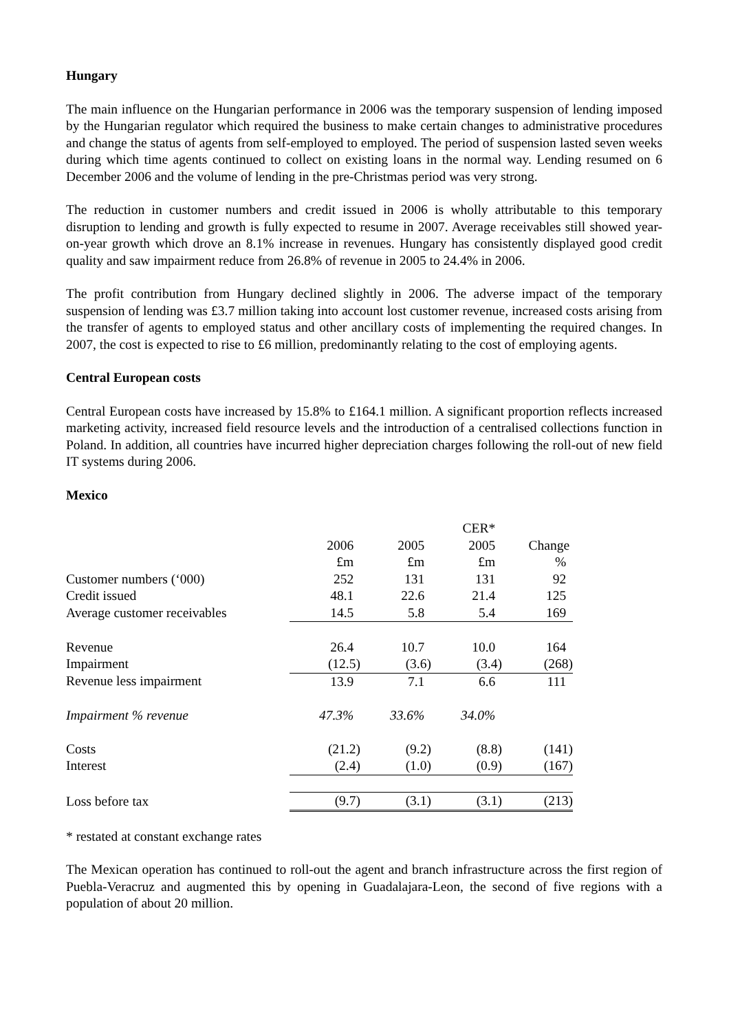Hungary
The main influence on the Hungarian performance in 2006 was the temporary suspension of lending imposed by the Hungarian regulator which required the business to make certain changes to administrative procedures and change the status of agents from self-employed to employed. The period of suspension lasted seven weeks during which time agents continued to collect on existing loans in the normal way. Lending resumed on 6 December 2006 and the volume of lending in the pre-Christmas period was very strong.
The reduction in customer numbers and credit issued in 2006 is wholly attributable to this temporary disruption to lending and growth is fully expected to resume in 2007. Average receivables still showed year-on-year growth which drove an 8.1% increase in revenues. Hungary has consistently displayed good credit quality and saw impairment reduce from 26.8% of revenue in 2005 to 24.4% in 2006.
The profit contribution from Hungary declined slightly in 2006. The adverse impact of the temporary suspension of lending was £3.7 million taking into account lost customer revenue, increased costs arising from the transfer of agents to employed status and other ancillary costs of implementing the required changes. In 2007, the cost is expected to rise to £6 million, predominantly relating to the cost of employing agents.
Central European costs
Central European costs have increased by 15.8% to £164.1 million. A significant proportion reflects increased marketing activity, increased field resource levels and the introduction of a centralised collections function in Poland. In addition, all countries have incurred higher depreciation charges following the roll-out of new field IT systems during 2006.
Mexico
| | | | CER* | |
| | 2006 | 2005 | 2005 | Change |
| | £m | £m | £m | % |
| Customer numbers (‘000) | 252 | 131 | 131 | 92 |
| Credit issued | 48.1 | 22.6 | 21.4 | 125 |
| Average customer receivables | 14.5 | 5.8 | 5.4 | 169 |
| Revenue | 26.4 | 10.7 | 10.0 | 164 |
| Impairment | (12.5) | (3.6) | (3.4) | (268) |
| Revenue less impairment | 13.9 | 7.1 | 6.6 | 111 |
| Impairment % revenue | 47.3% | 33.6% | 34.0% | |
| Costs | (21.2) | (9.2) | (8.8) | (141) |
| Interest | (2.4) | (1.0) | (0.9) | (167) |
| Loss before tax | (9.7) | (3.1) | (3.1) | (213) |
* restated at constant exchange rates
The Mexican operation has continued to roll-out the agent and branch infrastructure across the first region of Puebla-Veracruz and augmented this by opening in Guadalajara-Leon, the second of five regions with a population of about 20 million.